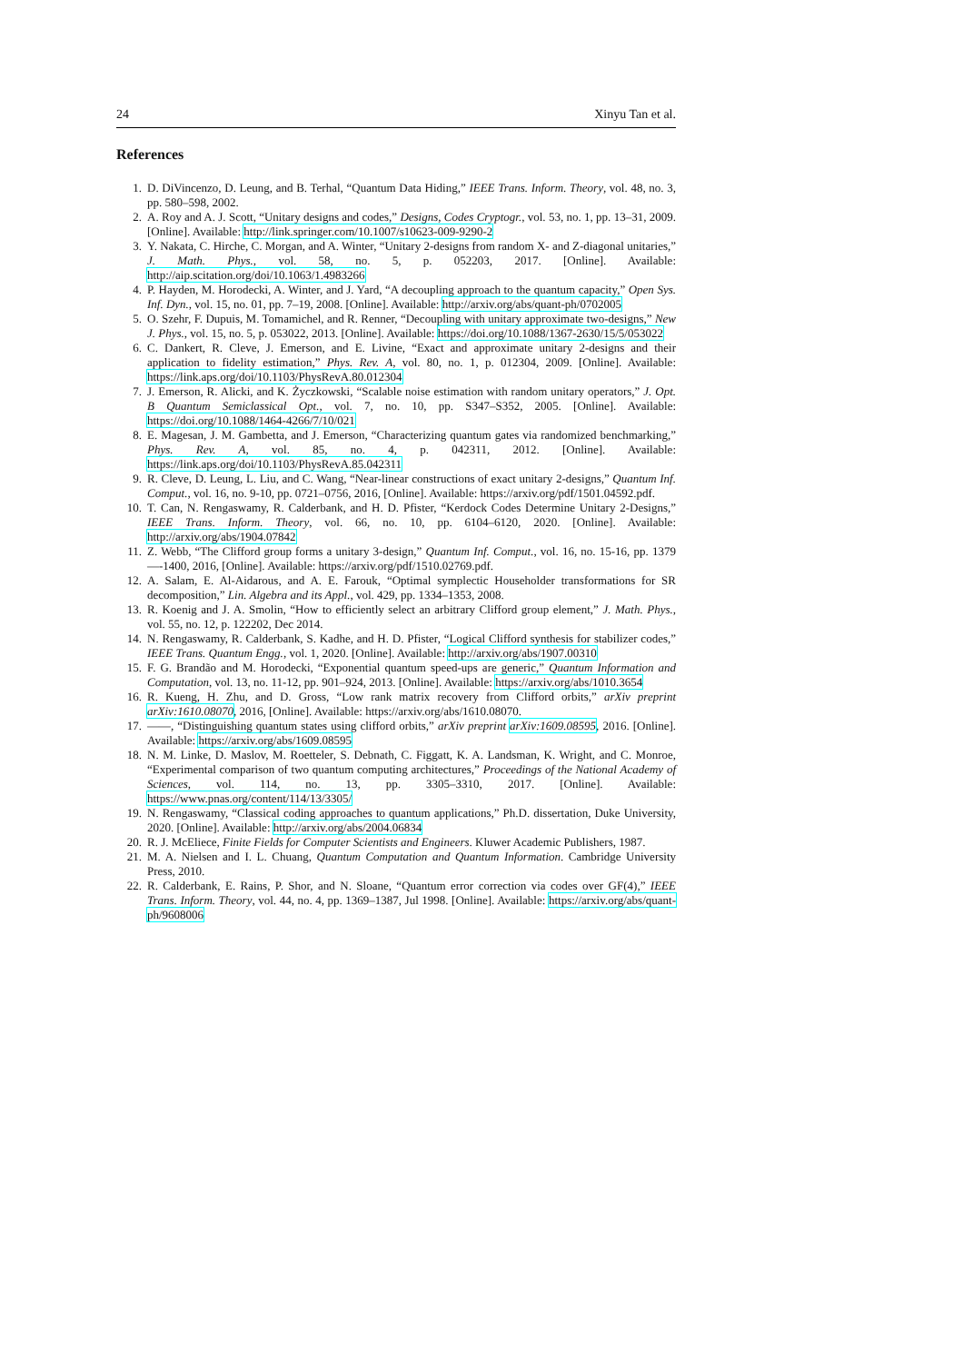24 Xinyu Tan et al.
References
1. D. DiVincenzo, D. Leung, and B. Terhal, “Quantum Data Hiding,” IEEE Trans. Inform. Theory, vol. 48, no. 3, pp. 580–598, 2002.
2. A. Roy and A. J. Scott, “Unitary designs and codes,” Designs, Codes Cryptogr., vol. 53, no. 1, pp. 13–31, 2009. [Online]. Available: http://link.springer.com/10.1007/s10623-009-9290-2
3. Y. Nakata, C. Hirche, C. Morgan, and A. Winter, “Unitary 2-designs from random X- and Z-diagonal unitaries,” J. Math. Phys., vol. 58, no. 5, p. 052203, 2017. [Online]. Available: http://aip.scitation.org/doi/10.1063/1.4983266
4. P. Hayden, M. Horodecki, A. Winter, and J. Yard, “A decoupling approach to the quantum capacity,” Open Sys. Inf. Dyn., vol. 15, no. 01, pp. 7–19, 2008. [Online]. Available: http://arxiv.org/abs/quant-ph/0702005
5. O. Szehr, F. Dupuis, M. Tomamichel, and R. Renner, “Decoupling with unitary approximate two-designs,” New J. Phys., vol. 15, no. 5, p. 053022, 2013. [Online]. Available: https://doi.org/10.1088/1367-2630/15/5/053022
6. C. Dankert, R. Cleve, J. Emerson, and E. Livine, “Exact and approximate unitary 2-designs and their application to fidelity estimation,” Phys. Rev. A, vol. 80, no. 1, p. 012304, 2009. [Online]. Available: https://link.aps.org/doi/10.1103/PhysRevA.80.012304
7. J. Emerson, R. Alicki, and K. Życzkowski, “Scalable noise estimation with random unitary operators,” J. Opt. B Quantum Semiclassical Opt., vol. 7, no. 10, pp. S347–S352, 2005. [Online]. Available: https://doi.org/10.1088/1464-4266/7/10/021
8. E. Magesan, J. M. Gambetta, and J. Emerson, “Characterizing quantum gates via randomized benchmarking,” Phys. Rev. A, vol. 85, no. 4, p. 042311, 2012. [Online]. Available: https://link.aps.org/doi/10.1103/PhysRevA.85.042311
9. R. Cleve, D. Leung, L. Liu, and C. Wang, “Near-linear constructions of exact unitary 2-designs,” Quantum Inf. Comput., vol. 16, no. 9-10, pp. 0721–0756, 2016, [Online]. Available: https://arxiv.org/pdf/1501.04592.pdf.
10. T. Can, N. Rengaswamy, R. Calderbank, and H. D. Pfister, “Kerdock Codes Determine Unitary 2-Designs,” IEEE Trans. Inform. Theory, vol. 66, no. 10, pp. 6104–6120, 2020. [Online]. Available: http://arxiv.org/abs/1904.07842
11. Z. Webb, “The Clifford group forms a unitary 3-design,” Quantum Inf. Comput., vol. 16, no. 15-16, pp. 1379—-1400, 2016, [Online]. Available: https://arxiv.org/pdf/1510.02769.pdf.
12. A. Salam, E. Al-Aidarous, and A. E. Farouk, “Optimal symplectic Householder transformations for SR decomposition,” Lin. Algebra and its Appl., vol. 429, pp. 1334–1353, 2008.
13. R. Koenig and J. A. Smolin, “How to efficiently select an arbitrary Clifford group element,” J. Math. Phys., vol. 55, no. 12, p. 122202, Dec 2014.
14. N. Rengaswamy, R. Calderbank, S. Kadhe, and H. D. Pfister, “Logical Clifford synthesis for stabilizer codes,” IEEE Trans. Quantum Engg., vol. 1, 2020. [Online]. Available: http://arxiv.org/abs/1907.00310
15. F. G. Brandão and M. Horodecki, “Exponential quantum speed-ups are generic,” Quantum Information and Computation, vol. 13, no. 11-12, pp. 901–924, 2013. [Online]. Available: https://arxiv.org/abs/1010.3654
16. R. Kueng, H. Zhu, and D. Gross, “Low rank matrix recovery from Clifford orbits,” arXiv preprint arXiv:1610.08070, 2016, [Online]. Available: https://arxiv.org/abs/1610.08070.
17. ——, “Distinguishing quantum states using clifford orbits,” arXiv preprint arXiv:1609.08595, 2016. [Online]. Available: https://arxiv.org/abs/1609.08595
18. N. M. Linke, D. Maslov, M. Roetteler, S. Debnath, C. Figgatt, K. A. Landsman, K. Wright, and C. Monroe, “Experimental comparison of two quantum computing architectures,” Proceedings of the National Academy of Sciences, vol. 114, no. 13, pp. 3305–3310, 2017. [Online]. Available: https://www.pnas.org/content/114/13/3305/
19. N. Rengaswamy, “Classical coding approaches to quantum applications,” Ph.D. dissertation, Duke University, 2020. [Online]. Available: http://arxiv.org/abs/2004.06834
20. R. J. McEliece, Finite Fields for Computer Scientists and Engineers. Kluwer Academic Publishers, 1987.
21. M. A. Nielsen and I. L. Chuang, Quantum Computation and Quantum Information. Cambridge University Press, 2010.
22. R. Calderbank, E. Rains, P. Shor, and N. Sloane, “Quantum error correction via codes over GF(4),” IEEE Trans. Inform. Theory, vol. 44, no. 4, pp. 1369–1387, Jul 1998. [Online]. Available: https://arxiv.org/abs/quant-ph/9608006